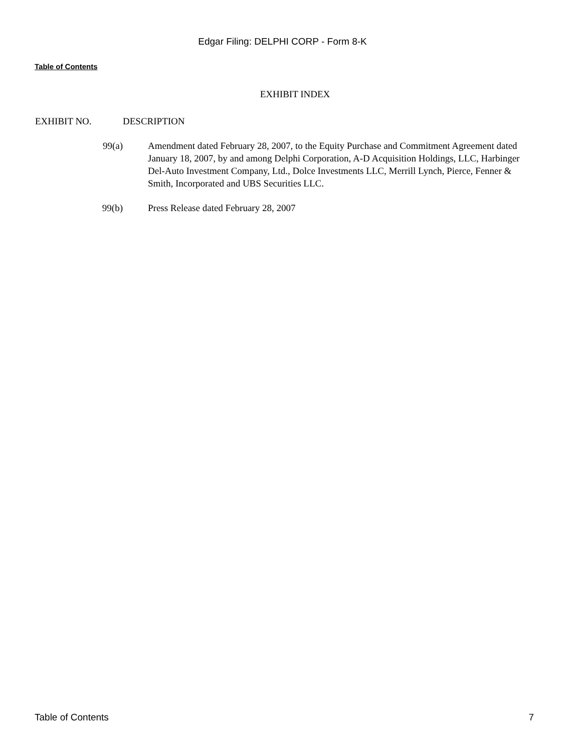Edgar Filing: DELPHI CORP - Form 8-K
Table of Contents
EXHIBIT INDEX
| EXHIBIT NO. | DESCRIPTION | |
| --- | --- | --- |
| 99(a) | | Amendment dated February 28, 2007, to the Equity Purchase and Commitment Agreement dated January 18, 2007, by and among Delphi Corporation, A-D Acquisition Holdings, LLC, Harbinger Del-Auto Investment Company, Ltd., Dolce Investments LLC, Merrill Lynch, Pierce, Fenner & Smith, Incorporated and UBS Securities LLC. |
| 99(b) | | Press Release dated February 28, 2007 |
Table of Contents 7